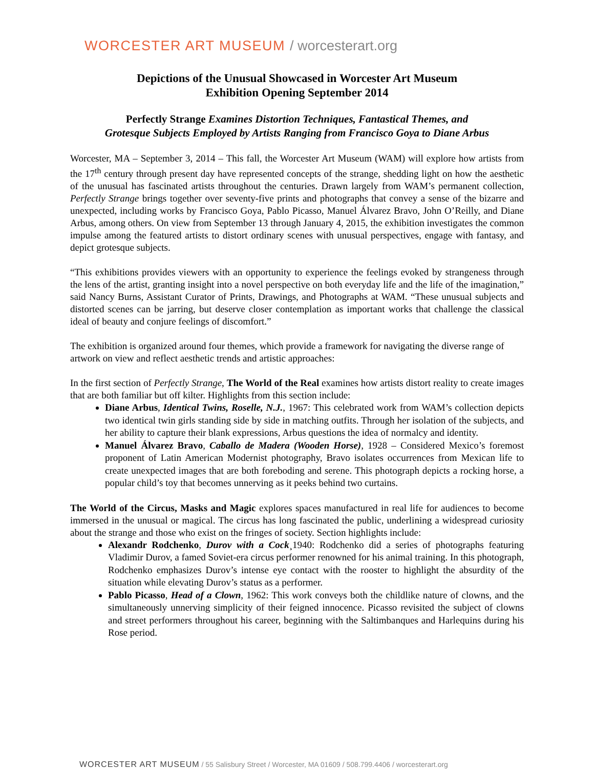WORCESTER ART MUSEUM / worcesterart.org
Depictions of the Unusual Showcased in Worcester Art Museum
Exhibition Opening September 2014
Perfectly Strange Examines Distortion Techniques, Fantastical Themes, and
Grotesque Subjects Employed by Artists Ranging from Francisco Goya to Diane Arbus
Worcester, MA – September 3, 2014 – This fall, the Worcester Art Museum (WAM) will explore how artists from the 17<sup>th</sup> century through present day have represented concepts of the strange, shedding light on how the aesthetic of the unusual has fascinated artists throughout the centuries. Drawn largely from WAM’s permanent collection, Perfectly Strange brings together over seventy-five prints and photographs that convey a sense of the bizarre and unexpected, including works by Francisco Goya, Pablo Picasso, Manuel Álvarez Bravo, John O’Reilly, and Diane Arbus, among others. On view from September 13 through January 4, 2015, the exhibition investigates the common impulse among the featured artists to distort ordinary scenes with unusual perspectives, engage with fantasy, and depict grotesque subjects.
“This exhibitions provides viewers with an opportunity to experience the feelings evoked by strangeness through the lens of the artist, granting insight into a novel perspective on both everyday life and the life of the imagination,” said Nancy Burns, Assistant Curator of Prints, Drawings, and Photographs at WAM. “These unusual subjects and distorted scenes can be jarring, but deserve closer contemplation as important works that challenge the classical ideal of beauty and conjure feelings of discomfort.”
The exhibition is organized around four themes, which provide a framework for navigating the diverse range of artwork on view and reflect aesthetic trends and artistic approaches:
In the first section of Perfectly Strange, The World of the Real examines how artists distort reality to create images that are both familiar but off kilter. Highlights from this section include:
Diane Arbus, Identical Twins, Roselle, N.J., 1967: This celebrated work from WAM’s collection depicts two identical twin girls standing side by side in matching outfits. Through her isolation of the subjects, and her ability to capture their blank expressions, Arbus questions the idea of normalcy and identity.
Manuel Álvarez Bravo, Caballo de Madera (Wooden Horse), 1928 – Considered Mexico’s foremost proponent of Latin American Modernist photography, Bravo isolates occurrences from Mexican life to create unexpected images that are both foreboding and serene. This photograph depicts a rocking horse, a popular child’s toy that becomes unnerving as it peeks behind two curtains.
The World of the Circus, Masks and Magic explores spaces manufactured in real life for audiences to become immersed in the unusual or magical. The circus has long fascinated the public, underlining a widespread curiosity about the strange and those who exist on the fringes of society. Section highlights include:
Alexandr Rodchenko, Durov with a Cock¸1940: Rodchenko did a series of photographs featuring Vladimir Durov, a famed Soviet-era circus performer renowned for his animal training. In this photograph, Rodchenko emphasizes Durov’s intense eye contact with the rooster to highlight the absurdity of the situation while elevating Durov’s status as a performer.
Pablo Picasso, Head of a Clown, 1962: This work conveys both the childlike nature of clowns, and the simultaneously unnerving simplicity of their feigned innocence. Picasso revisited the subject of clowns and street performers throughout his career, beginning with the Saltimbanques and Harlequins during his Rose period.
WORCESTER ART MUSEUM / 55 Salisbury Street / Worcester, MA 01609 / 508.799.4406 / worcesterart.org